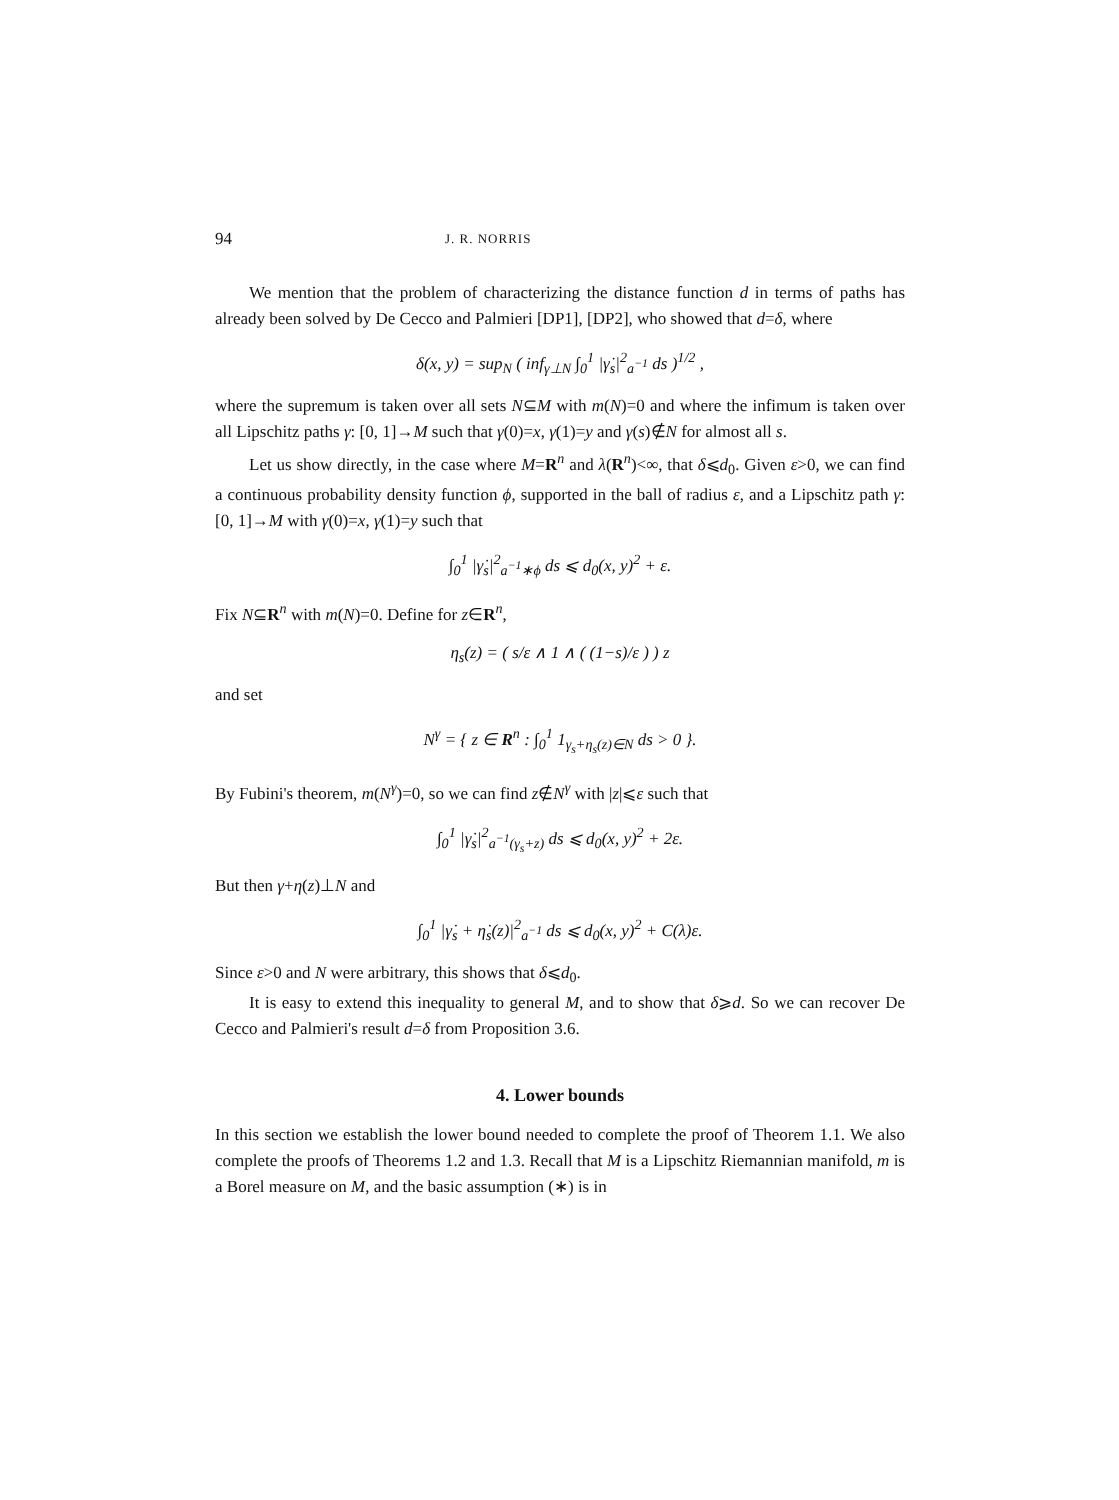94 J. R. NORRIS
We mention that the problem of characterizing the distance function d in terms of paths has already been solved by De Cecco and Palmieri [DP1], [DP2], who showed that d=δ, where
δ(x, y) = sup<sub>N</sub> ( inf<sub>γ⊥N</sub> ∫<sub>0</sub><sup>1</sup> |γ̇<sub>s</sub>|<sup>2</sup><sub>a<sup>−1</sup></sub> ds )<sup>1/2</sup> ,
where the supremum is taken over all sets N⊆M with m(N)=0 and where the infimum is taken over all Lipschitz paths γ: [0, 1]→M such that γ(0)=x, γ(1)=y and γ(s)∉N for almost all s.
Let us show directly, in the case where M=R<sup>n</sup> and λ(R<sup>n</sup>)<∞, that δ⩽d<sub>0</sub>. Given ε>0, we can find a continuous probability density function ϕ, supported in the ball of radius ε, and a Lipschitz path γ: [0, 1]→M with γ(0)=x, γ(1)=y such that
∫<sub>0</sub><sup>1</sup> |γ̇<sub>s</sub>|<sup>2</sup><sub>a<sup>−1</sup>∗ϕ</sub> ds ⩽ d<sub>0</sub>(x, y)<sup>2</sup> + ε.
Fix N⊆R<sup>n</sup> with m(N)=0. Define for z∈R<sup>n</sup>,
η<sub>s</sub>(z) = ( s/ε ∧ 1 ∧ ( (1−s)/ε ) ) z
and set
N<sup>γ</sup> = { z ∈ R<sup>n</sup> : ∫<sub>0</sub><sup>1</sup> 1<sub>γ<sub>s</sub>+η<sub>s</sub>(z)∈N</sub> ds > 0 }.
By Fubini's theorem, m(N<sup>γ</sup>)=0, so we can find z∉N<sup>γ</sup> with |z|⩽ε such that
∫<sub>0</sub><sup>1</sup> |γ̇<sub>s</sub>|<sup>2</sup><sub>a<sup>−1</sup>(γ<sub>s</sub>+z)</sub> ds ⩽ d<sub>0</sub>(x, y)<sup>2</sup> + 2ε.
But then γ+η(z)⊥N and
∫<sub>0</sub><sup>1</sup> |γ̇<sub>s</sub> + η̇<sub>s</sub>(z)|<sup>2</sup><sub>a<sup>−1</sup></sub> ds ⩽ d<sub>0</sub>(x, y)<sup>2</sup> + C(λ)ε.
Since ε>0 and N were arbitrary, this shows that δ⩽d<sub>0</sub>.
It is easy to extend this inequality to general M, and to show that δ⩾d. So we can recover De Cecco and Palmieri's result d=δ from Proposition 3.6.
4. Lower bounds
In this section we establish the lower bound needed to complete the proof of Theorem 1.1. We also complete the proofs of Theorems 1.2 and 1.3. Recall that M is a Lipschitz Riemannian manifold, m is a Borel measure on M, and the basic assumption (∗) is in